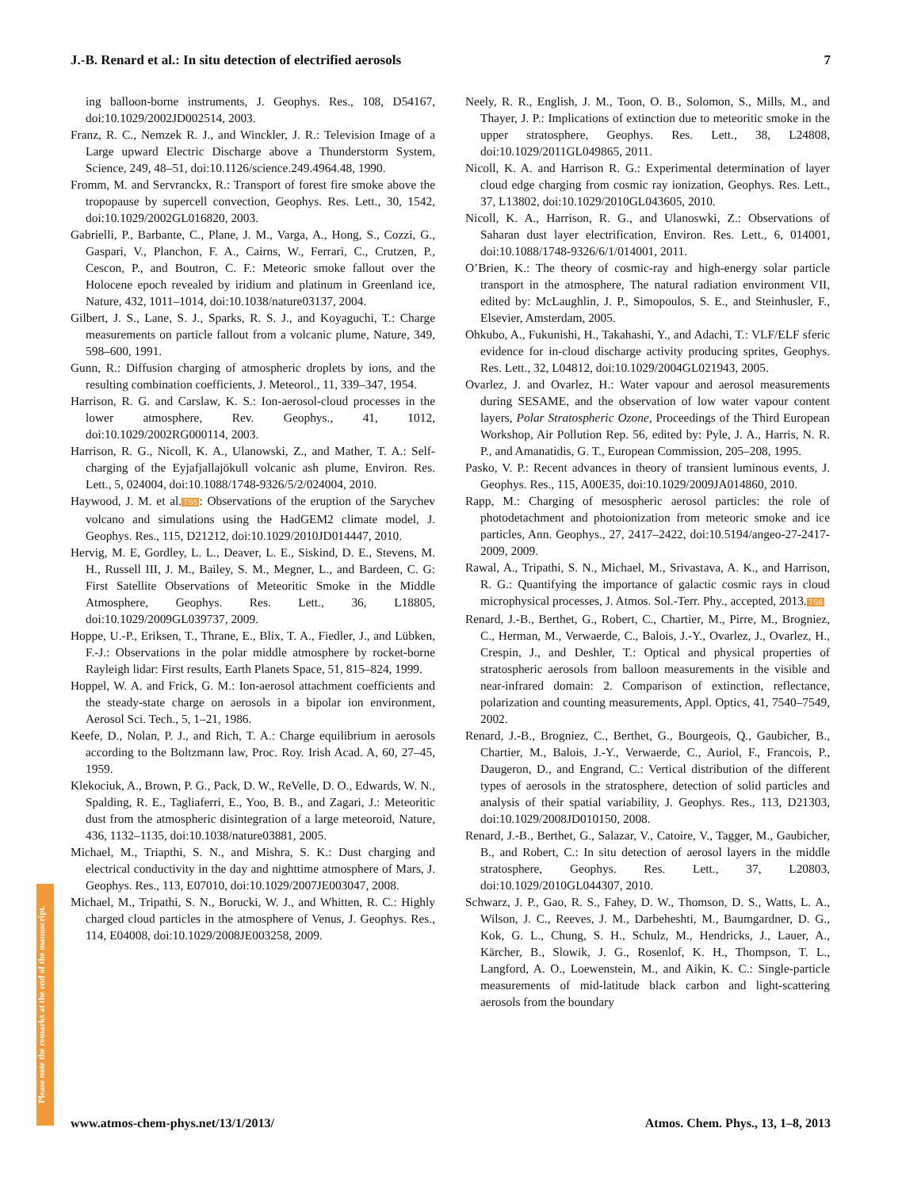J.-B. Renard et al.: In situ detection of electrified aerosols 7
Please note the remarks at the end of the manuscript.
ing balloon-borne instruments, J. Geophys. Res., 108, D54167, doi:10.1029/2002JD002514, 2003.
Franz, R. C., Nemzek R. J., and Winckler, J. R.: Television Image of a Large upward Electric Discharge above a Thunderstorm System, Science, 249, 48–51, doi:10.1126/science.249.4964.48, 1990.
Fromm, M. and Servranckx, R.: Transport of forest fire smoke above the tropopause by supercell convection, Geophys. Res. Lett., 30, 1542, doi:10.1029/2002GL016820, 2003.
Gabrielli, P., Barbante, C., Plane, J. M., Varga, A., Hong, S., Cozzi, G., Gaspari, V., Planchon, F. A., Cairns, W., Ferrari, C., Crutzen, P., Cescon, P., and Boutron, C. F.: Meteoric smoke fallout over the Holocene epoch revealed by iridium and platinum in Greenland ice, Nature, 432, 1011–1014, doi:10.1038/nature03137, 2004.
Gilbert, J. S., Lane, S. J., Sparks, R. S. J., and Koyaguchi, T.: Charge measurements on particle fallout from a volcanic plume, Nature, 349, 598–600, 1991.
Gunn, R.: Diffusion charging of atmospheric droplets by ions, and the resulting combination coefficients, J. Meteorol., 11, 339–347, 1954.
Harrison, R. G. and Carslaw, K. S.: Ion-aerosol-cloud processes in the lower atmosphere, Rev. Geophys., 41, 1012, doi:10.1029/2002RG000114, 2003.
Harrison, R. G., Nicoll, K. A., Ulanowski, Z., and Mather, T. A.: Self-charging of the Eyjafjallajökull volcanic ash plume, Environ. Res. Lett., 5, 024004, doi:10.1088/1748-9326/5/2/024004, 2010.
Haywood, J. M. et al.TS5: Observations of the eruption of the Sarychev volcano and simulations using the HadGEM2 climate model, J. Geophys. Res., 115, D21212, doi:10.1029/2010JD014447, 2010.
Hervig, M. E, Gordley, L. L., Deaver, L. E., Siskind, D. E., Stevens, M. H., Russell III, J. M., Bailey, S. M., Megner, L., and Bardeen, C. G: First Satellite Observations of Meteoritic Smoke in the Middle Atmosphere, Geophys. Res. Lett., 36, L18805, doi:10.1029/2009GL039737, 2009.
Hoppe, U.-P., Eriksen, T., Thrane, E., Blix, T. A., Fiedler, J., and Lübken, F.-J.: Observations in the polar middle atmosphere by rocket-borne Rayleigh lidar: First results, Earth Planets Space, 51, 815–824, 1999.
Hoppel, W. A. and Frick, G. M.: Ion-aerosol attachment coefficients and the steady-state charge on aerosols in a bipolar ion environment, Aerosol Sci. Tech., 5, 1–21, 1986.
Keefe, D., Nolan, P. J., and Rich, T. A.: Charge equilibrium in aerosols according to the Boltzmann law, Proc. Roy. Irish Acad. A, 60, 27–45, 1959.
Klekociuk, A., Brown, P. G., Pack, D. W., ReVelle, D. O., Edwards, W. N., Spalding, R. E., Tagliaferri, E., Yoo, B. B., and Zagari, J.: Meteoritic dust from the atmospheric disintegration of a large meteoroid, Nature, 436, 1132–1135, doi:10.1038/nature03881, 2005.
Michael, M., Triapthi, S. N., and Mishra, S. K.: Dust charging and electrical conductivity in the day and nighttime atmosphere of Mars, J. Geophys. Res., 113, E07010, doi:10.1029/2007JE003047, 2008.
Michael, M., Tripathi, S. N., Borucki, W. J., and Whitten, R. C.: Highly charged cloud particles in the atmosphere of Venus, J. Geophys. Res., 114, E04008, doi:10.1029/2008JE003258, 2009.
Neely, R. R., English, J. M., Toon, O. B., Solomon, S., Mills, M., and Thayer, J. P.: Implications of extinction due to meteoritic smoke in the upper stratosphere, Geophys. Res. Lett., 38, L24808, doi:10.1029/2011GL049865, 2011.
Nicoll, K. A. and Harrison R. G.: Experimental determination of layer cloud edge charging from cosmic ray ionization, Geophys. Res. Lett., 37, L13802, doi:10.1029/2010GL043605, 2010.
Nicoll, K. A., Harrison, R. G., and Ulanoswki, Z.: Observations of Saharan dust layer electrification, Environ. Res. Lett., 6, 014001, doi:10.1088/1748-9326/6/1/014001, 2011.
O’Brien, K.: The theory of cosmic-ray and high-energy solar particle transport in the atmosphere, The natural radiation environment VII, edited by: McLaughlin, J. P., Simopoulos, S. E., and Steinhusler, F., Elsevier, Amsterdam, 2005.
Ohkubo, A., Fukunishi, H., Takahashi, Y., and Adachi, T.: VLF/ELF sferic evidence for in-cloud discharge activity producing sprites, Geophys. Res. Lett., 32, L04812, doi:10.1029/2004GL021943, 2005.
Ovarlez, J. and Ovarlez, H.: Water vapour and aerosol measurements during SESAME, and the observation of low water vapour content layers, Polar Stratospheric Ozone, Proceedings of the Third European Workshop, Air Pollution Rep. 56, edited by: Pyle, J. A., Harris, N. R. P., and Amanatidis, G. T., European Commission, 205–208, 1995.
Pasko, V. P.: Recent advances in theory of transient luminous events, J. Geophys. Res., 115, A00E35, doi:10.1029/2009JA014860, 2010.
Rapp, M.: Charging of mesospheric aerosol particles: the role of photodetachment and photoionization from meteoric smoke and ice particles, Ann. Geophys., 27, 2417–2422, doi:10.5194/angeo-27-2417-2009, 2009.
Rawal, A., Tripathi, S. N., Michael, M., Srivastava, A. K., and Harrison, R. G.: Quantifying the importance of galactic cosmic rays in cloud microphysical processes, J. Atmos. Sol.-Terr. Phy., accepted, 2013.TS6
Renard, J.-B., Berthet, G., Robert, C., Chartier, M., Pirre, M., Brogniez, C., Herman, M., Verwaerde, C., Balois, J.-Y., Ovarlez, J., Ovarlez, H., Crespin, J., and Deshler, T.: Optical and physical properties of stratospheric aerosols from balloon measurements in the visible and near-infrared domain: 2. Comparison of extinction, reflectance, polarization and counting measurements, Appl. Optics, 41, 7540–7549, 2002.
Renard, J.-B., Brogniez, C., Berthet, G., Bourgeois, Q., Gaubicher, B., Chartier, M., Balois, J.-Y., Verwaerde, C., Auriol, F., Francois, P., Daugeron, D., and Engrand, C.: Vertical distribution of the different types of aerosols in the stratosphere, detection of solid particles and analysis of their spatial variability, J. Geophys. Res., 113, D21303, doi:10.1029/2008JD010150, 2008.
Renard, J.-B., Berthet, G., Salazar, V., Catoire, V., Tagger, M., Gaubicher, B., and Robert, C.: In situ detection of aerosol layers in the middle stratosphere, Geophys. Res. Lett., 37, L20803, doi:10.1029/2010GL044307, 2010.
Schwarz, J. P., Gao, R. S., Fahey, D. W., Thomson, D. S., Watts, L. A., Wilson, J. C., Reeves, J. M., Darbeheshti, M., Baumgardner, D. G., Kok, G. L., Chung, S. H., Schulz, M., Hendricks, J., Lauer, A., Kärcher, B., Slowik, J. G., Rosenlof, K. H., Thompson, T. L., Langford, A. O., Loewenstein, M., and Aikin, K. C.: Single-particle measurements of mid-latitude black carbon and light-scattering aerosols from the boundary
www.atmos-chem-phys.net/13/1/2013/ Atmos. Chem. Phys., 13, 1–8, 2013